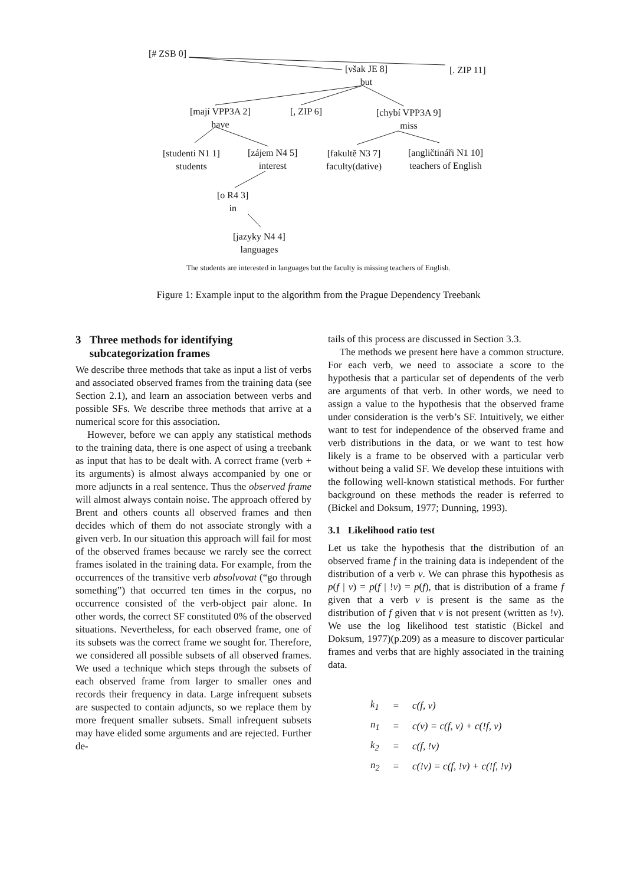[# ZSB 0]
[však JE 8]
but
[. ZIP 11]
[mají VPP3A 2]
have
[, ZIP 6]
[chybí VPP3A 9]
miss
[studenti N1 1]
students
[zájem N4 5]
interest
[fakultě N3 7]
faculty(dative)
[angličtináři N1 10]
teachers of English
[o R4 3]
in
[jazyky N4 4]
languages
The students are interested in languages but the faculty is missing teachers of English.
Figure 1: Example input to the algorithm from the Prague Dependency Treebank
3 Three methods for identifying
subcategorization frames
We describe three methods that take as input a list of verbs and associated observed frames from the training data (see Section 2.1), and learn an association between verbs and possible SFs. We describe three methods that arrive at a numerical score for this association.
However, before we can apply any statistical methods to the training data, there is one aspect of using a treebank as input that has to be dealt with. A correct frame (verb + its arguments) is almost always accompanied by one or more adjuncts in a real sentence. Thus the observed frame will almost always contain noise. The approach offered by Brent and others counts all observed frames and then decides which of them do not associate strongly with a given verb. In our situation this approach will fail for most of the observed frames because we rarely see the correct frames isolated in the training data. For example, from the occurrences of the transitive verb absolvovat (“go through something”) that occurred ten times in the corpus, no occurrence consisted of the verb-object pair alone. In other words, the correct SF constituted 0% of the observed situations. Nevertheless, for each observed frame, one of its subsets was the correct frame we sought for. Therefore, we considered all possible subsets of all observed frames. We used a technique which steps through the subsets of each observed frame from larger to smaller ones and records their frequency in data. Large infrequent subsets are suspected to contain adjuncts, so we replace them by more frequent smaller subsets. Small infrequent subsets may have elided some arguments and are rejected. Further de-
tails of this process are discussed in Section 3.3.
The methods we present here have a common structure. For each verb, we need to associate a score to the hypothesis that a particular set of dependents of the verb are arguments of that verb. In other words, we need to assign a value to the hypothesis that the observed frame under consideration is the verb’s SF. Intuitively, we either want to test for independence of the observed frame and verb distributions in the data, or we want to test how likely is a frame to be observed with a particular verb without being a valid SF. We develop these intuitions with the following well-known statistical methods. For further background on these methods the reader is referred to (Bickel and Doksum, 1977; Dunning, 1993).
3.1 Likelihood ratio test
Let us take the hypothesis that the distribution of an observed frame f in the training data is independent of the distribution of a verb v. We can phrase this hypothesis as p(f | v) = p(f | !v) = p(f), that is distribution of a frame f given that a verb v is present is the same as the distribution of f given that v is not present (written as !v). We use the log likelihood test statistic (Bickel and Doksum, 1977)(p.209) as a measure to discover particular frames and verbs that are highly associated in the training data.
| k<sub>1</sub> | = | c(f, v) |
| n<sub>1</sub> | = | c(v) = c(f, v) + c(!f, v) |
| k<sub>2</sub> | = | c(f, !v) |
| n<sub>2</sub> | = | c(!v) = c(f, !v) + c(!f, !v) |